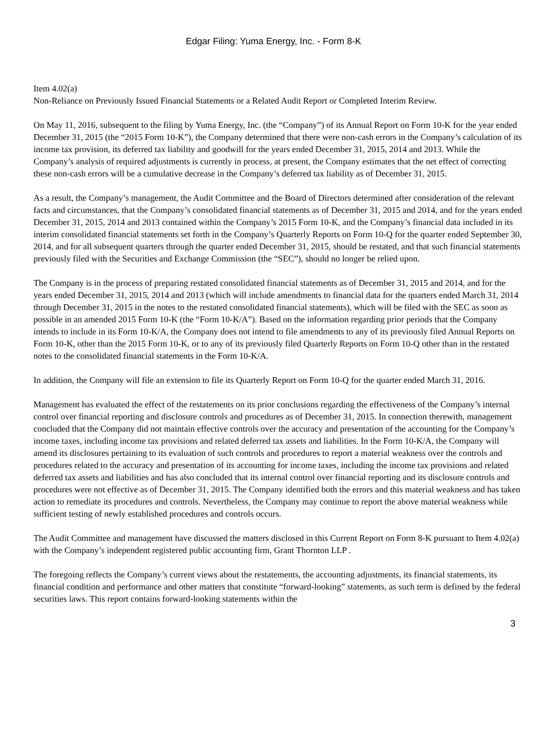Edgar Filing: Yuma Energy, Inc. - Form 8-K
Item 4.02(a)
Non-Reliance on Previously Issued Financial Statements or a Related Audit Report or Completed Interim Review.
On May 11, 2016, subsequent to the filing by Yuma Energy, Inc. (the “Company”) of its Annual Report on Form 10-K for the year ended December 31, 2015 (the “2015 Form 10-K”), the Company determined that there were non-cash errors in the Company’s calculation of its income tax provision, its deferred tax liability and goodwill for the years ended December 31, 2015, 2014 and 2013. While the Company’s analysis of required adjustments is currently in process, at present, the Company estimates that the net effect of correcting these non-cash errors will be a cumulative decrease in the Company’s deferred tax liability as of December 31, 2015.
As a result, the Company’s management, the Audit Committee and the Board of Directors determined after consideration of the relevant facts and circumstances, that the Company’s consolidated financial statements as of December 31, 2015 and 2014, and for the years ended December 31, 2015, 2014 and 2013 contained within the Company’s 2015 Form 10-K, and the Company’s financial data included in its interim consolidated financial statements set forth in the Company’s Quarterly Reports on Form 10-Q for the quarter ended September 30, 2014, and for all subsequent quarters through the quarter ended December 31, 2015, should be restated, and that such financial statements previously filed with the Securities and Exchange Commission (the “SEC”), should no longer be relied upon.
The Company is in the process of preparing restated consolidated financial statements as of December 31, 2015 and 2014, and for the years ended December 31, 2015, 2014 and 2013 (which will include amendments to financial data for the quarters ended March 31, 2014 through December 31, 2015 in the notes to the restated consolidated financial statements), which will be filed with the SEC as soon as possible in an amended 2015 Form 10-K (the “Form 10-K/A”). Based on the information regarding prior periods that the Company intends to include in its Form 10-K/A, the Company does not intend to file amendments to any of its previously filed Annual Reports on Form 10-K, other than the 2015 Form 10-K, or to any of its previously filed Quarterly Reports on Form 10-Q other than in the restated notes to the consolidated financial statements in the Form 10-K/A.
In addition, the Company will file an extension to file its Quarterly Report on Form 10-Q for the quarter ended March 31, 2016.
Management has evaluated the effect of the restatements on its prior conclusions regarding the effectiveness of the Company’s internal control over financial reporting and disclosure controls and procedures as of December 31, 2015. In connection therewith, management concluded that the Company did not maintain effective controls over the accuracy and presentation of the accounting for the Company’s income taxes, including income tax provisions and related deferred tax assets and liabilities. In the Form 10-K/A, the Company will amend its disclosures pertaining to its evaluation of such controls and procedures to report a material weakness over the controls and procedures related to the accuracy and presentation of its accounting for income taxes, including the income tax provisions and related deferred tax assets and liabilities and has also concluded that its internal control over financial reporting and its disclosure controls and procedures were not effective as of December 31, 2015. The Company identified both the errors and this material weakness and has taken action to remediate its procedures and controls. Nevertheless, the Company may continue to report the above material weakness while sufficient testing of newly established procedures and controls occurs.
The Audit Committee and management have discussed the matters disclosed in this Current Report on Form 8-K pursuant to Item 4.02(a) with the Company’s independent registered public accounting firm, Grant Thornton LLP .
The foregoing reflects the Company’s current views about the restatements, the accounting adjustments, its financial statements, its financial condition and performance and other matters that constitute “forward-looking” statements, as such term is defined by the federal securities laws. This report contains forward-looking statements within the
3